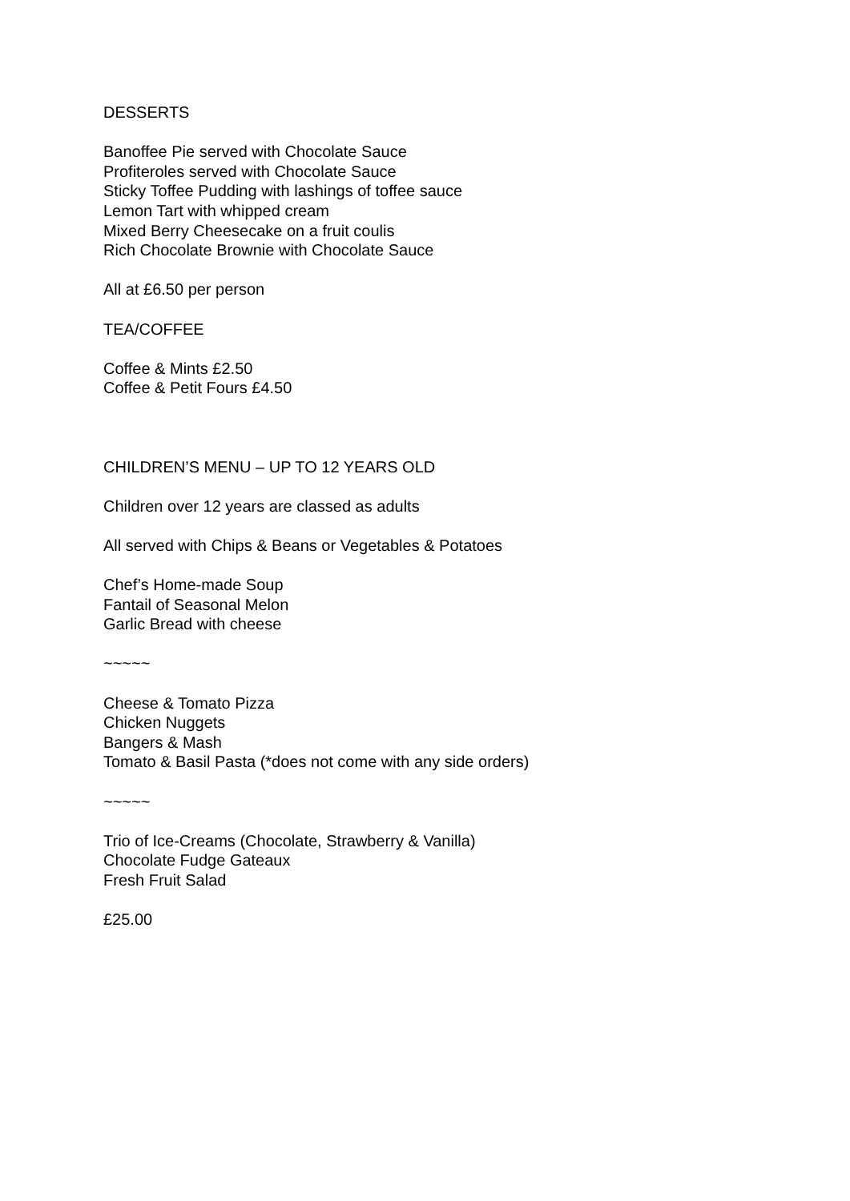DESSERTS
Banoffee Pie served with Chocolate Sauce
Profiteroles served with Chocolate Sauce
Sticky Toffee Pudding with lashings of toffee sauce
Lemon Tart with whipped cream
Mixed Berry Cheesecake on a fruit coulis
Rich Chocolate Brownie with Chocolate Sauce
All at £6.50 per person
TEA/COFFEE
Coffee & Mints £2.50
Coffee & Petit Fours £4.50
CHILDREN’S MENU – UP TO 12 YEARS OLD
Children over 12 years are classed as adults
All served with Chips & Beans or Vegetables & Potatoes
Chef’s Home-made Soup
Fantail of Seasonal Melon
Garlic Bread with cheese
~~~~~
Cheese & Tomato Pizza
Chicken Nuggets
Bangers & Mash
Tomato & Basil Pasta (*does not come with any side orders)
~~~~~
Trio of Ice-Creams (Chocolate, Strawberry & Vanilla)
Chocolate Fudge Gateaux
Fresh Fruit Salad
£25.00